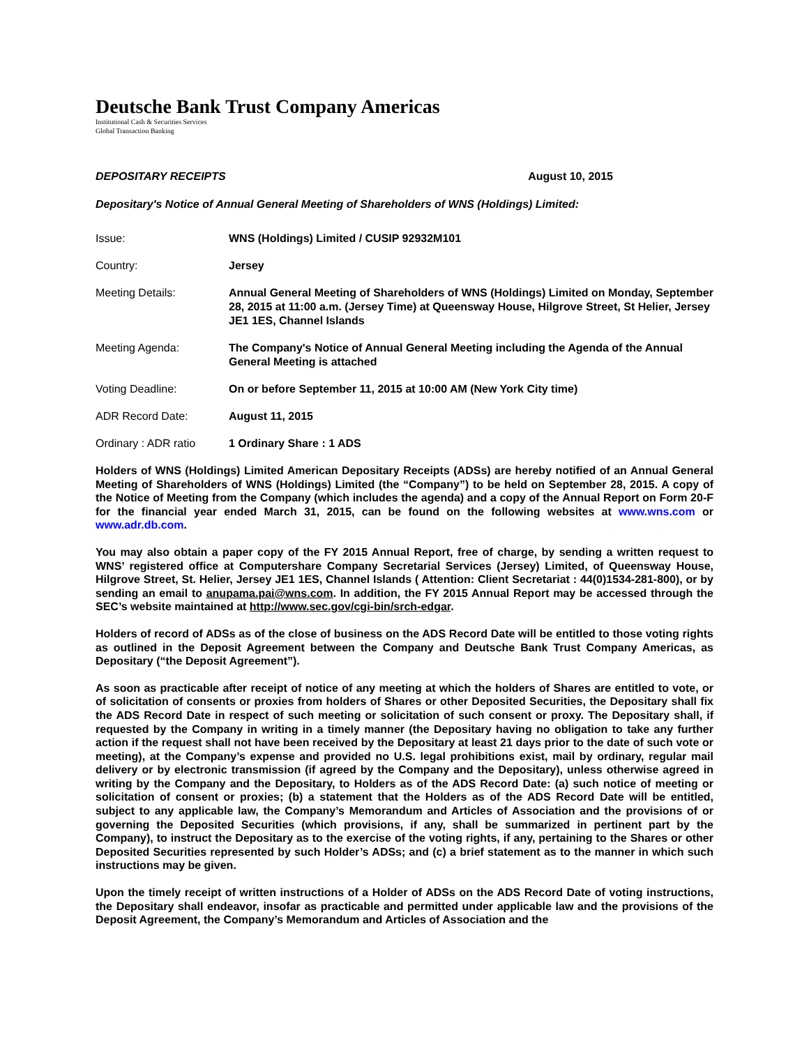Deutsche Bank Trust Company Americas
Institutional Cash & Securities Services
Global Transaction Banking
DEPOSITARY RECEIPTS August 10, 2015
Depositary's Notice of Annual General Meeting of Shareholders of WNS (Holdings) Limited:
| Issue: | WNS (Holdings) Limited / CUSIP 92932M101 |
| Country: | Jersey |
| Meeting Details: | Annual General Meeting of Shareholders of WNS (Holdings) Limited on Monday, September 28, 2015 at 11:00 a.m. (Jersey Time) at Queensway House, Hilgrove Street, St Helier, Jersey JE1 1ES, Channel Islands |
| Meeting Agenda: | The Company's Notice of Annual General Meeting including the Agenda of the Annual General Meeting is attached |
| Voting Deadline: | On or before September 11, 2015 at 10:00 AM (New York City time) |
| ADR Record Date: | August 11, 2015 |
| Ordinary : ADR ratio | 1 Ordinary Share : 1 ADS |
Holders of WNS (Holdings) Limited American Depositary Receipts (ADSs) are hereby notified of an Annual General Meeting of Shareholders of WNS (Holdings) Limited (the “Company”) to be held on September 28, 2015. A copy of the Notice of Meeting from the Company (which includes the agenda) and a copy of the Annual Report on Form 20-F for the financial year ended March 31, 2015, can be found on the following websites at www.wns.com or www.adr.db.com.
You may also obtain a paper copy of the FY 2015 Annual Report, free of charge, by sending a written request to WNS’ registered office at Computershare Company Secretarial Services (Jersey) Limited, of Queensway House, Hilgrove Street, St. Helier, Jersey JE1 1ES, Channel Islands ( Attention: Client Secretariat : 44(0)1534-281-800), or by sending an email to anupama.pai@wns.com. In addition, the FY 2015 Annual Report may be accessed through the SEC’s website maintained at http://www.sec.gov/cgi-bin/srch-edgar.
Holders of record of ADSs as of the close of business on the ADS Record Date will be entitled to those voting rights as outlined in the Deposit Agreement between the Company and Deutsche Bank Trust Company Americas, as Depositary (“the Deposit Agreement”).
As soon as practicable after receipt of notice of any meeting at which the holders of Shares are entitled to vote, or of solicitation of consents or proxies from holders of Shares or other Deposited Securities, the Depositary shall fix the ADS Record Date in respect of such meeting or solicitation of such consent or proxy. The Depositary shall, if requested by the Company in writing in a timely manner (the Depositary having no obligation to take any further action if the request shall not have been received by the Depositary at least 21 days prior to the date of such vote or meeting), at the Company’s expense and provided no U.S. legal prohibitions exist, mail by ordinary, regular mail delivery or by electronic transmission (if agreed by the Company and the Depositary), unless otherwise agreed in writing by the Company and the Depositary, to Holders as of the ADS Record Date: (a) such notice of meeting or solicitation of consent or proxies; (b) a statement that the Holders as of the ADS Record Date will be entitled, subject to any applicable law, the Company’s Memorandum and Articles of Association and the provisions of or governing the Deposited Securities (which provisions, if any, shall be summarized in pertinent part by the Company), to instruct the Depositary as to the exercise of the voting rights, if any, pertaining to the Shares or other Deposited Securities represented by such Holder’s ADSs; and (c) a brief statement as to the manner in which such instructions may be given.
Upon the timely receipt of written instructions of a Holder of ADSs on the ADS Record Date of voting instructions, the Depositary shall endeavor, insofar as practicable and permitted under applicable law and the provisions of the Deposit Agreement, the Company’s Memorandum and Articles of Association and the